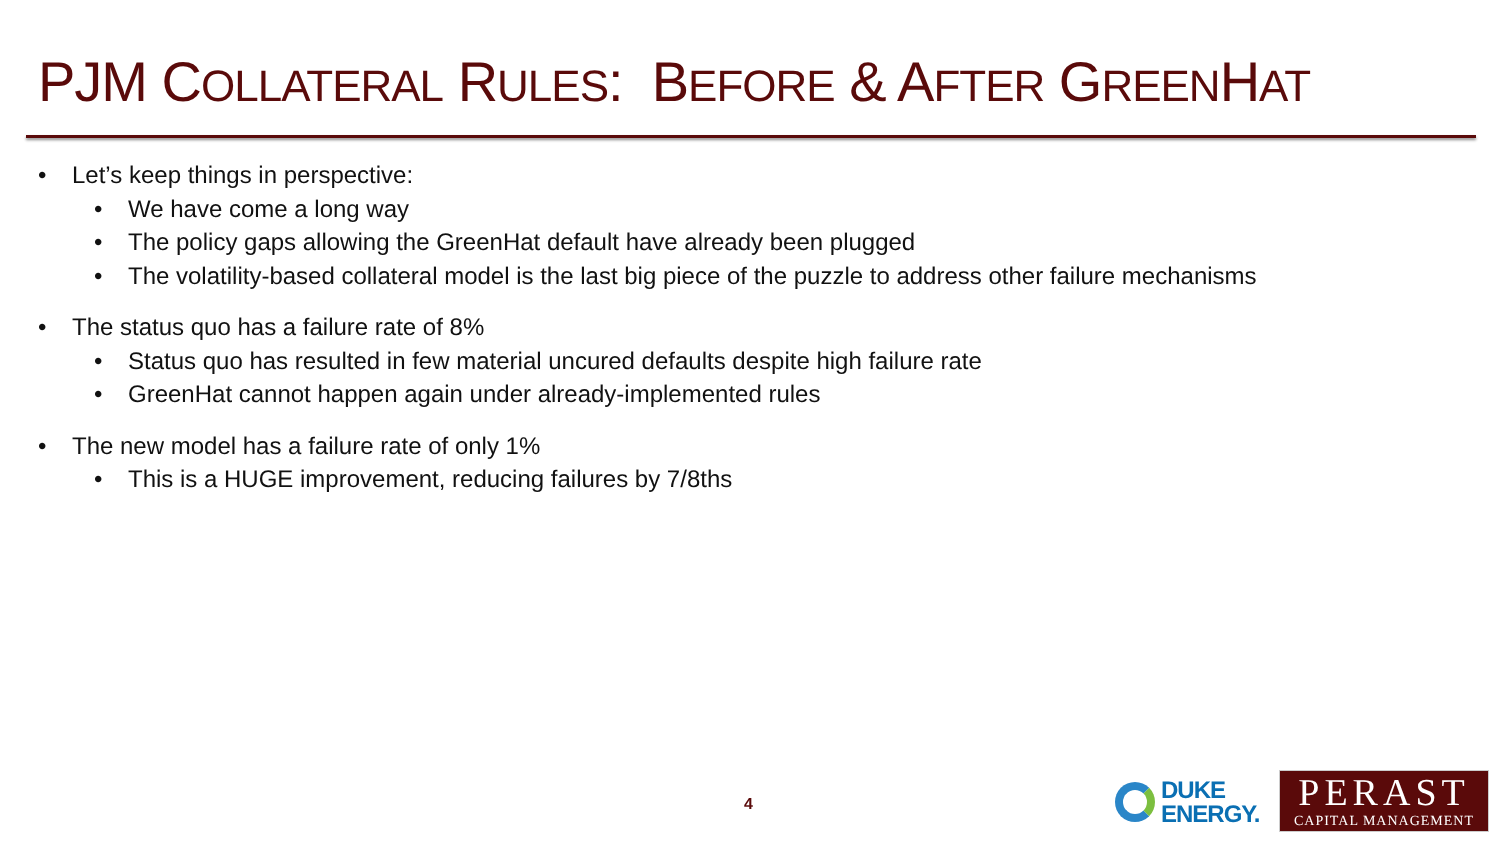PJM COLLATERAL RULES: BEFORE & AFTER GREENHAT
• Let’s keep things in perspective:
• We have come a long way
• The policy gaps allowing the GreenHat default have already been plugged
• The volatility-based collateral model is the last big piece of the puzzle to address other failure mechanisms
• The status quo has a failure rate of 8%
• Status quo has resulted in few material uncured defaults despite high failure rate
• GreenHat cannot happen again under already-implemented rules
• The new model has a failure rate of only 1%
• This is a HUGE improvement, reducing failures by 7/8ths
4
DUKE
ENERGY.
PERAST
CAPITAL MANAGEMENT